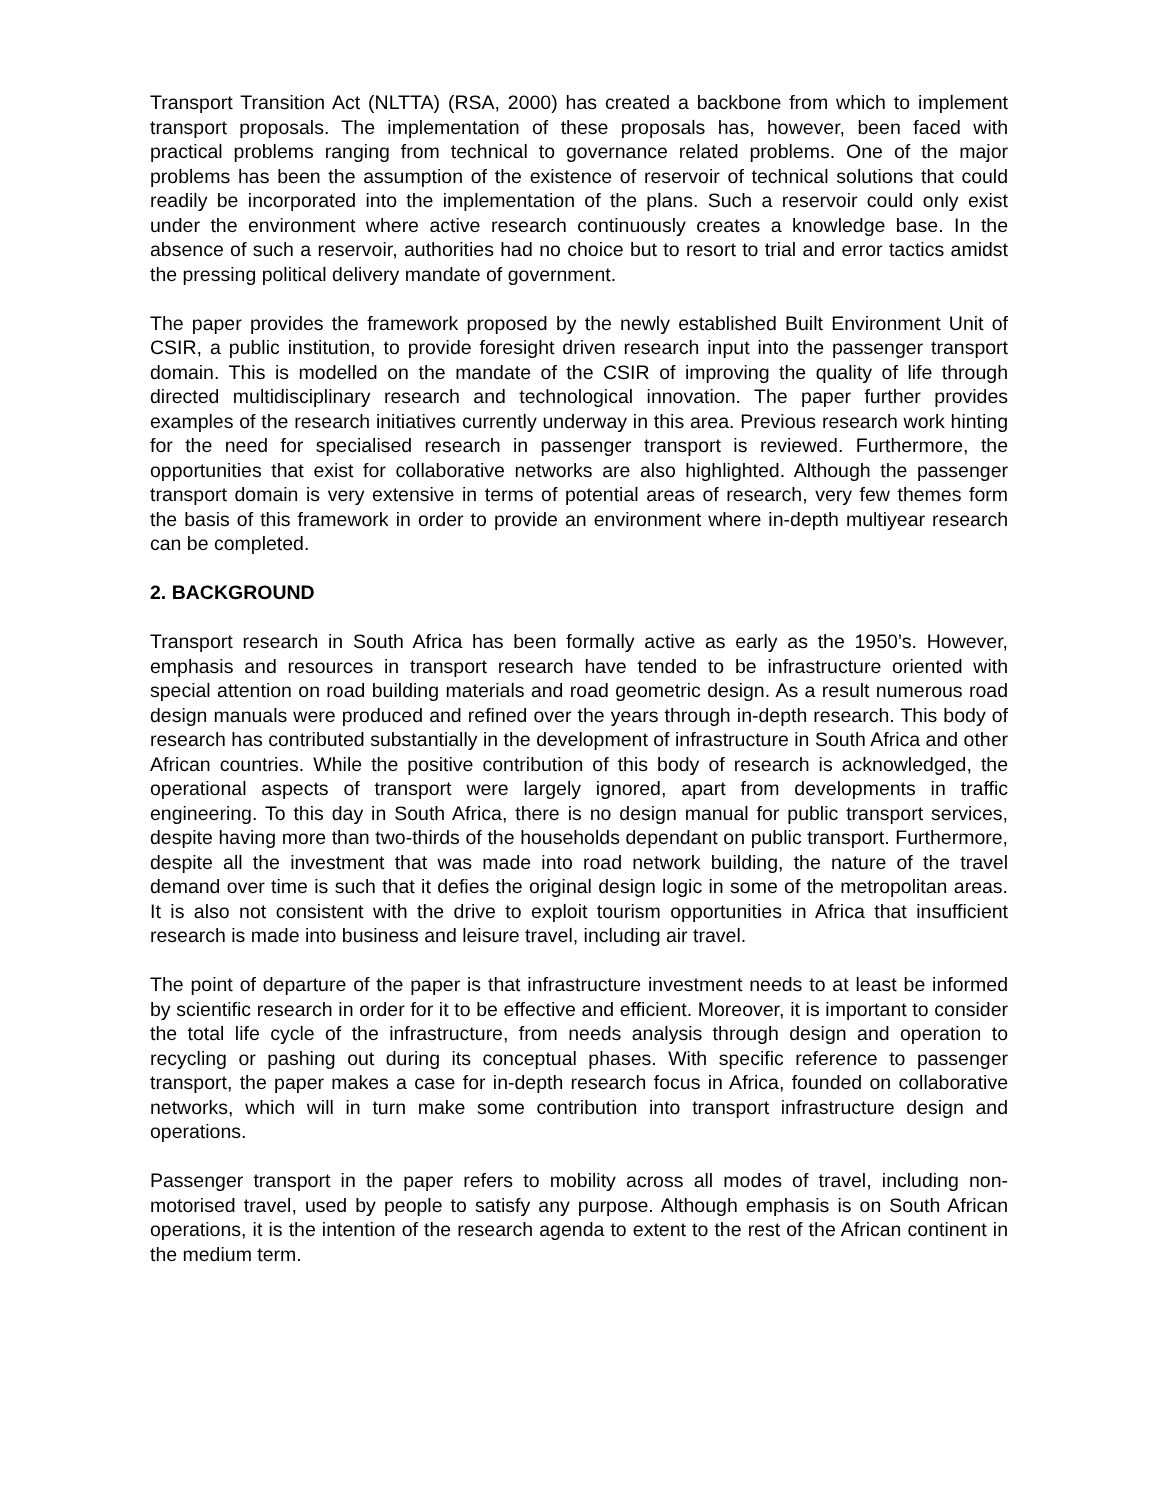Transport Transition Act (NLTTA) (RSA, 2000) has created a backbone from which to implement transport proposals. The implementation of these proposals has, however, been faced with practical problems ranging from technical to governance related problems. One of the major problems has been the assumption of the existence of reservoir of technical solutions that could readily be incorporated into the implementation of the plans. Such a reservoir could only exist under the environment where active research continuously creates a knowledge base. In the absence of such a reservoir, authorities had no choice but to resort to trial and error tactics amidst the pressing political delivery mandate of government.
The paper provides the framework proposed by the newly established Built Environment Unit of CSIR, a public institution, to provide foresight driven research input into the passenger transport domain. This is modelled on the mandate of the CSIR of improving the quality of life through directed multidisciplinary research and technological innovation. The paper further provides examples of the research initiatives currently underway in this area. Previous research work hinting for the need for specialised research in passenger transport is reviewed. Furthermore, the opportunities that exist for collaborative networks are also highlighted. Although the passenger transport domain is very extensive in terms of potential areas of research, very few themes form the basis of this framework in order to provide an environment where in-depth multiyear research can be completed.
2. BACKGROUND
Transport research in South Africa has been formally active as early as the 1950’s. However, emphasis and resources in transport research have tended to be infrastructure oriented with special attention on road building materials and road geometric design. As a result numerous road design manuals were produced and refined over the years through in-depth research. This body of research has contributed substantially in the development of infrastructure in South Africa and other African countries. While the positive contribution of this body of research is acknowledged, the operational aspects of transport were largely ignored, apart from developments in traffic engineering. To this day in South Africa, there is no design manual for public transport services, despite having more than two-thirds of the households dependant on public transport. Furthermore, despite all the investment that was made into road network building, the nature of the travel demand over time is such that it defies the original design logic in some of the metropolitan areas. It is also not consistent with the drive to exploit tourism opportunities in Africa that insufficient research is made into business and leisure travel, including air travel.
The point of departure of the paper is that infrastructure investment needs to at least be informed by scientific research in order for it to be effective and efficient. Moreover, it is important to consider the total life cycle of the infrastructure, from needs analysis through design and operation to recycling or pashing out during its conceptual phases. With specific reference to passenger transport, the paper makes a case for in-depth research focus in Africa, founded on collaborative networks, which will in turn make some contribution into transport infrastructure design and operations.
Passenger transport in the paper refers to mobility across all modes of travel, including non-motorised travel, used by people to satisfy any purpose. Although emphasis is on South African operations, it is the intention of the research agenda to extent to the rest of the African continent in the medium term.